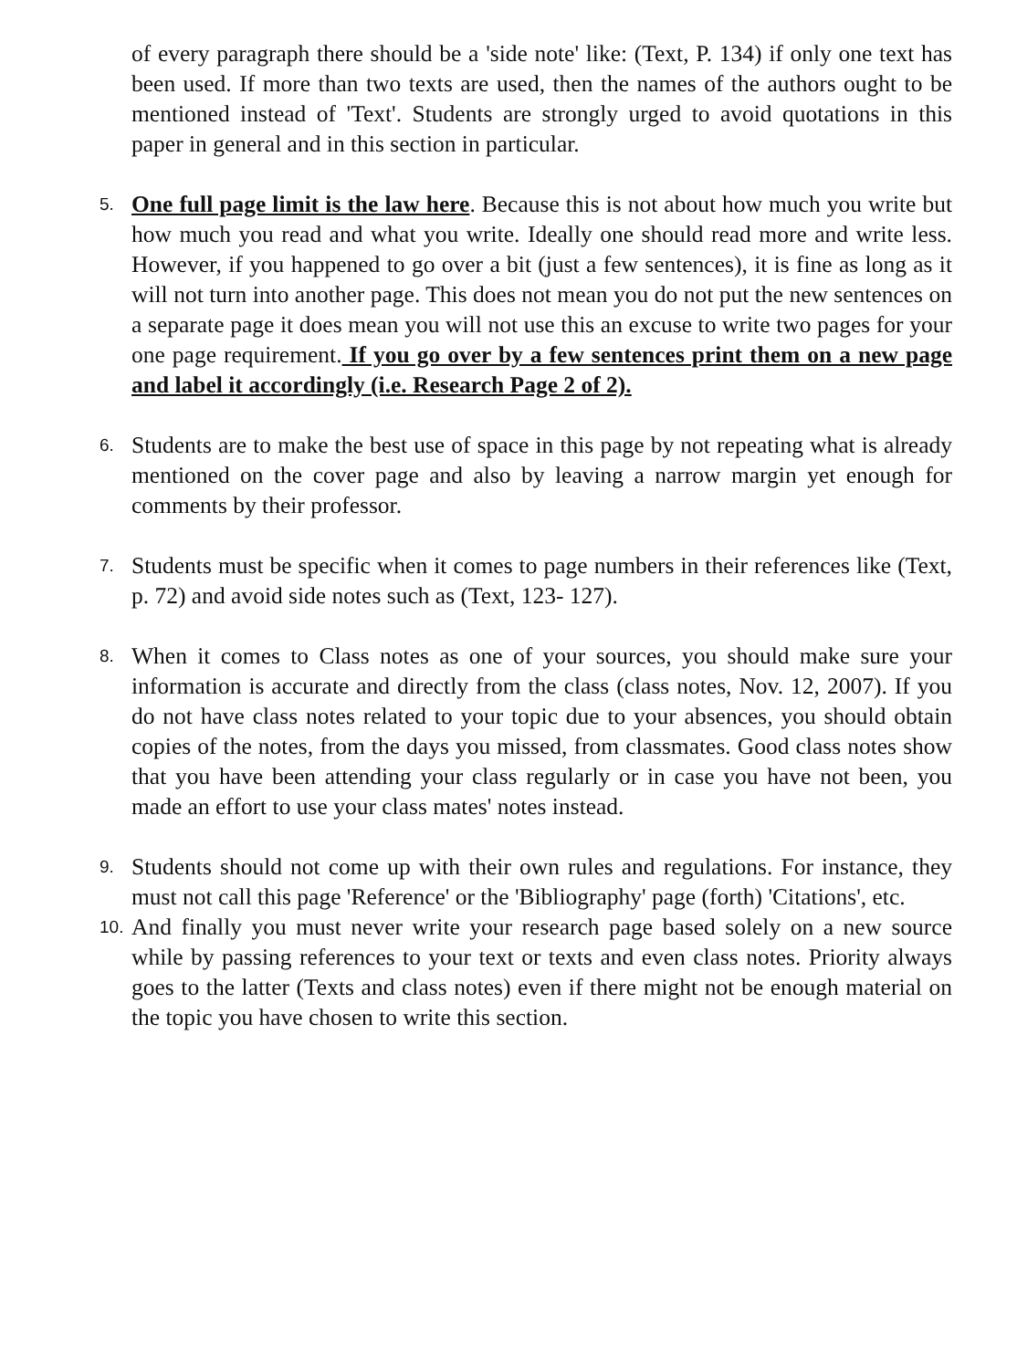of every paragraph there should be a 'side note' like: (Text, P. 134) if only one text has been used. If more than two texts are used, then the names of the authors ought to be mentioned instead of 'Text'. Students are strongly urged to avoid quotations in this paper in general and in this section in particular.
5.
One full page limit is the law here. Because this is not about how much you write but how much you read and what you write. Ideally one should read more and write less. However, if you happened to go over a bit (just a few sentences), it is fine as long as it will not turn into another page. This does not mean you do not put the new sentences on a separate page it does mean you will not use this an excuse to write two pages for your one page requirement. If you go over by a few sentences print them on a new page and label it accordingly (i.e. Research Page 2 of 2).
6.
Students are to make the best use of space in this page by not repeating what is already mentioned on the cover page and also by leaving a narrow margin yet enough for comments by their professor.
7.
Students must be specific when it comes to page numbers in their references like (Text, p. 72) and avoid side notes such as (Text, 123- 127).
8.
When it comes to Class notes as one of your sources, you should make sure your information is accurate and directly from the class (class notes, Nov. 12, 2007). If you do not have class notes related to your topic due to your absences, you should obtain copies of the notes, from the days you missed, from classmates. Good class notes show that you have been attending your class regularly or in case you have not been, you made an effort to use your class mates' notes instead.
9.
Students should not come up with their own rules and regulations. For instance, they must not call this page 'Reference' or the 'Bibliography' page (forth) 'Citations', etc.
10.
And finally you must never write your research page based solely on a new source while by passing references to your text or texts and even class notes. Priority always goes to the latter (Texts and class notes) even if there might not be enough material on the topic you have chosen to write this section.